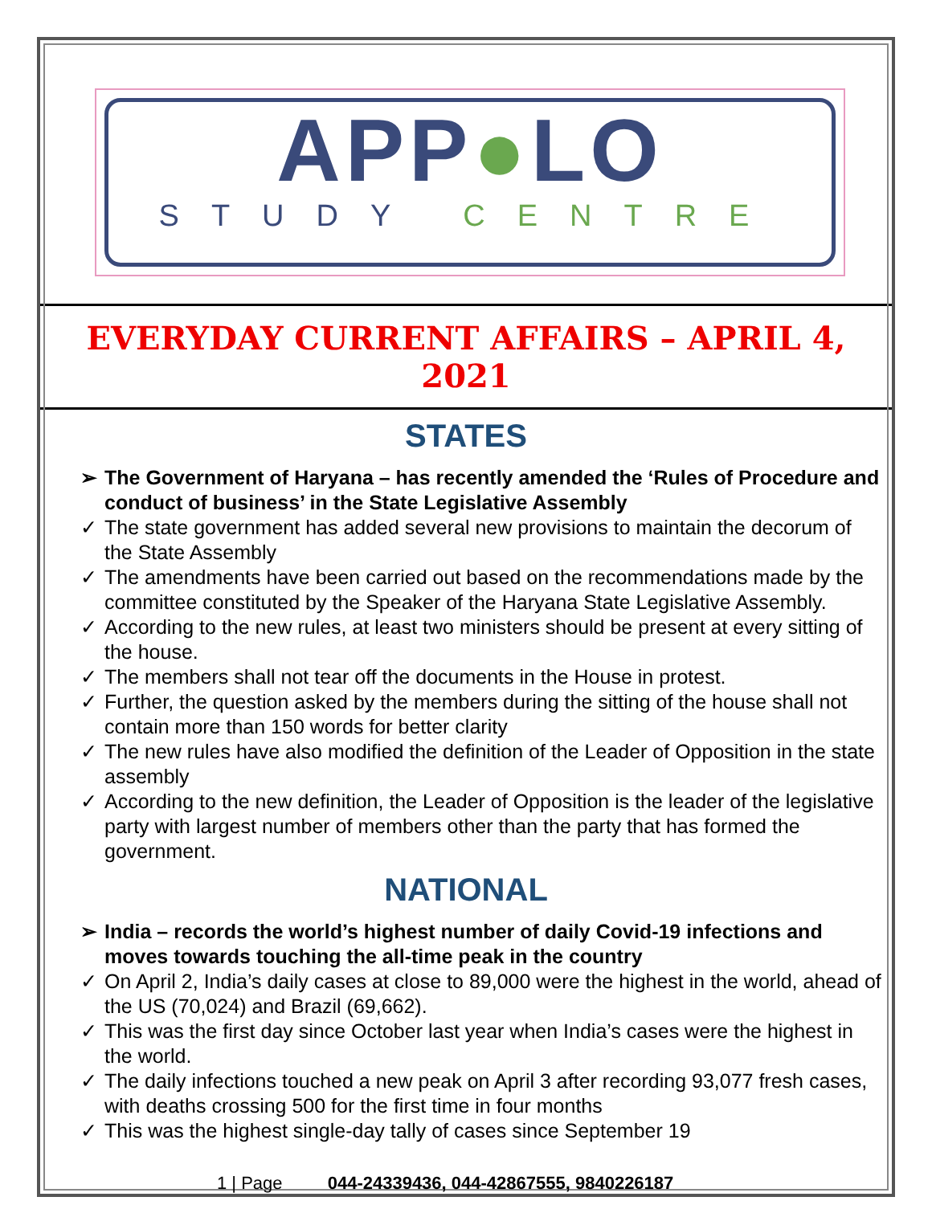APP●LO
STUDY CENTRE
EVERYDAY CURRENT AFFAIRS – APRIL 4, 2021
STATES
➢ The Government of Haryana – has recently amended the ‘Rules of Procedure and conduct of business’ in the State Legislative Assembly
✓ The state government has added several new provisions to maintain the decorum of the State Assembly
✓ The amendments have been carried out based on the recommendations made by the committee constituted by the Speaker of the Haryana State Legislative Assembly.
✓ According to the new rules, at least two ministers should be present at every sitting of the house.
✓ The members shall not tear off the documents in the House in protest.
✓ Further, the question asked by the members during the sitting of the house shall not contain more than 150 words for better clarity
✓ The new rules have also modified the definition of the Leader of Opposition in the state assembly
✓ According to the new definition, the Leader of Opposition is the leader of the legislative party with largest number of members other than the party that has formed the government.
NATIONAL
➢ India – records the world’s highest number of daily Covid-19 infections and moves towards touching the all-time peak in the country
✓ On April 2, India’s daily cases at close to 89,000 were the highest in the world, ahead of the US (70,024) and Brazil (69,662).
✓ This was the first day since October last year when India’s cases were the highest in the world.
✓ The daily infections touched a new peak on April 3 after recording 93,077 fresh cases, with deaths crossing 500 for the first time in four months
✓ This was the highest single-day tally of cases since September 19
1 | Page 044-24339436, 044-42867555, 9840226187